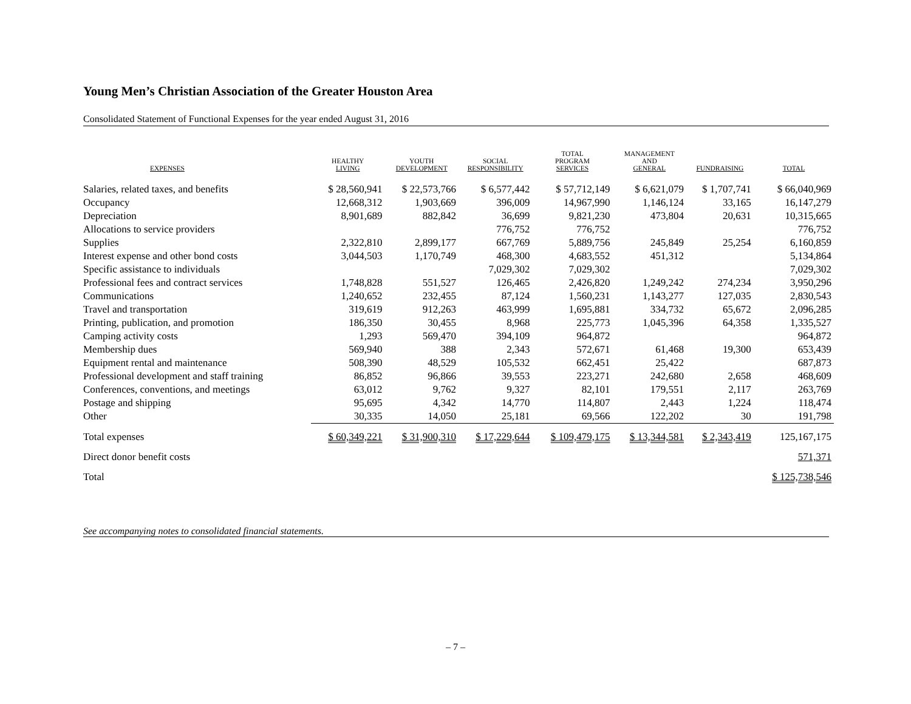Young Men’s Christian Association of the Greater Houston Area
Consolidated Statement of Functional Expenses for the year ended August 31, 2016
| EXPENSES | HEALTHY LIVING | YOUTH DEVELOPMENT | SOCIAL RESPONSIBILITY | TOTAL PROGRAM SERVICES | MANAGEMENT AND GENERAL | FUNDRAISING | TOTAL |
| --- | --- | --- | --- | --- | --- | --- | --- |
| Salaries, related taxes, and benefits | $ 28,560,941 | $ 22,573,766 | $ 6,577,442 | $ 57,712,149 | $ 6,621,079 | $ 1,707,741 | $ 66,040,969 |
| Occupancy | 12,668,312 | 1,903,669 | 396,009 | 14,967,990 | 1,146,124 | 33,165 | 16,147,279 |
| Depreciation | 8,901,689 | 882,842 | 36,699 | 9,821,230 | 473,804 | 20,631 | 10,315,665 |
| Allocations to service providers | | | 776,752 | 776,752 | | | 776,752 |
| Supplies | 2,322,810 | 2,899,177 | 667,769 | 5,889,756 | 245,849 | 25,254 | 6,160,859 |
| Interest expense and other bond costs | 3,044,503 | 1,170,749 | 468,300 | 4,683,552 | 451,312 | | 5,134,864 |
| Specific assistance to individuals | | | 7,029,302 | 7,029,302 | | | 7,029,302 |
| Professional fees and contract services | 1,748,828 | 551,527 | 126,465 | 2,426,820 | 1,249,242 | 274,234 | 3,950,296 |
| Communications | 1,240,652 | 232,455 | 87,124 | 1,560,231 | 1,143,277 | 127,035 | 2,830,543 |
| Travel and transportation | 319,619 | 912,263 | 463,999 | 1,695,881 | 334,732 | 65,672 | 2,096,285 |
| Printing, publication, and promotion | 186,350 | 30,455 | 8,968 | 225,773 | 1,045,396 | 64,358 | 1,335,527 |
| Camping activity costs | 1,293 | 569,470 | 394,109 | 964,872 | | | 964,872 |
| Membership dues | 569,940 | 388 | 2,343 | 572,671 | 61,468 | 19,300 | 653,439 |
| Equipment rental and maintenance | 508,390 | 48,529 | 105,532 | 662,451 | 25,422 | | 687,873 |
| Professional development and staff training | 86,852 | 96,866 | 39,553 | 223,271 | 242,680 | 2,658 | 468,609 |
| Conferences, conventions, and meetings | 63,012 | 9,762 | 9,327 | 82,101 | 179,551 | 2,117 | 263,769 |
| Postage and shipping | 95,695 | 4,342 | 14,770 | 114,807 | 2,443 | 1,224 | 118,474 |
| Other | 30,335 | 14,050 | 25,181 | 69,566 | 122,202 | 30 | 191,798 |
| Total expenses | $ 60,349,221 | $ 31,900,310 | $ 17,229,644 | $ 109,479,175 | $ 13,344,581 | $ 2,343,419 | 125,167,175 |
| Direct donor benefit costs | | | | | | | 571,371 |
| Total | | | | | | | $ 125,738,546 |
See accompanying notes to consolidated financial statements.
– 7 –